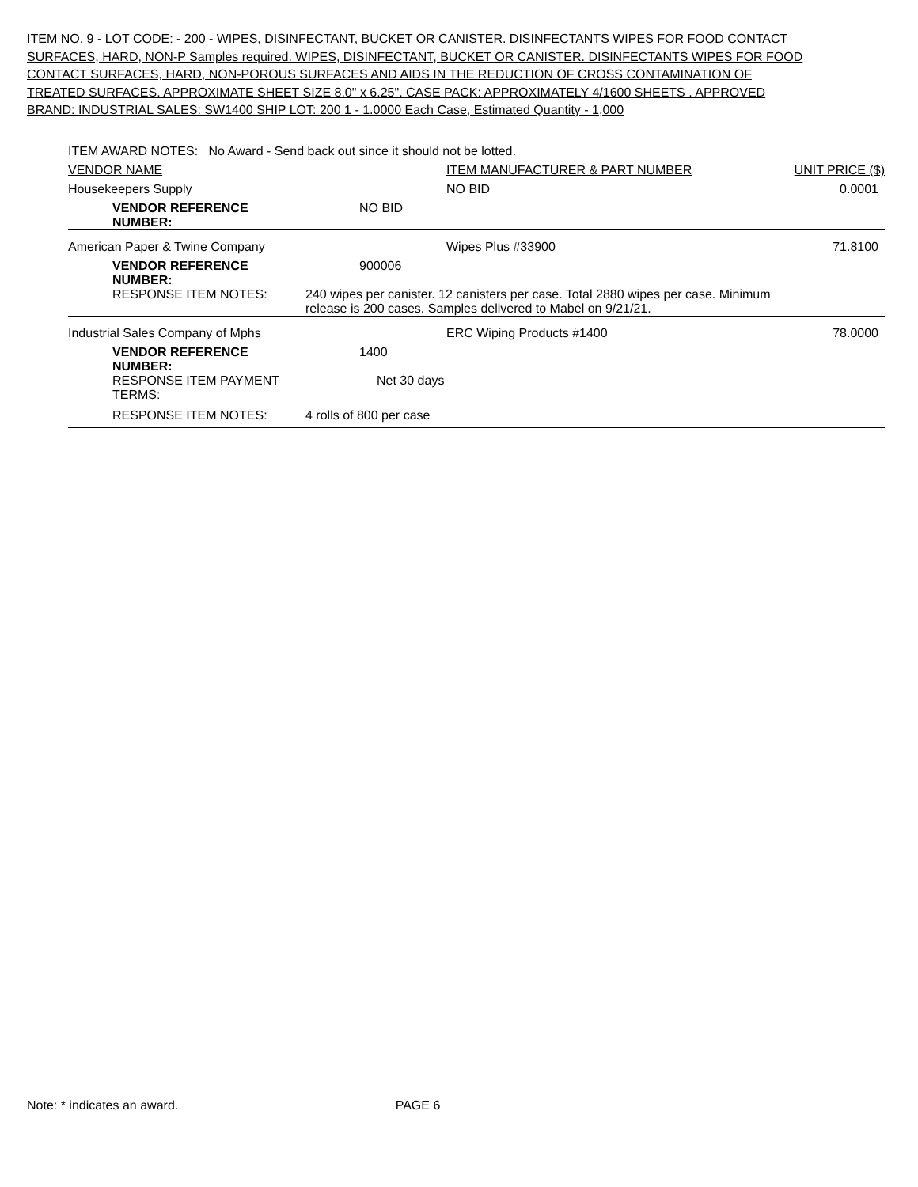ITEM NO. 9 - LOT CODE: - 200 - WIPES, DISINFECTANT, BUCKET OR CANISTER. DISINFECTANTS WIPES FOR FOOD CONTACT SURFACES, HARD, NON-P Samples required. WIPES, DISINFECTANT, BUCKET OR CANISTER. DISINFECTANTS WIPES FOR FOOD CONTACT SURFACES, HARD, NON-POROUS SURFACES AND AIDS IN THE REDUCTION OF CROSS CONTAMINATION OF TREATED SURFACES. APPROXIMATE SHEET SIZE 8.0" x 6.25". CASE PACK: APPROXIMATELY 4/1600 SHEETS . APPROVED BRAND: INDUSTRIAL SALES: SW1400 SHIP LOT: 200 1 - 1.0000 Each Case, Estimated Quantity - 1,000
| ITEM AWARD NOTES: No Award - Send back out since it should not be lotted. | | | |
| VENDOR NAME | | ITEM MANUFACTURER & PART NUMBER | UNIT PRICE ($) |
| Housekeepers Supply | | NO BID | 0.0001 |
| VENDOR REFERENCE NUMBER: | NO BID | | |
| American Paper & Twine Company | | Wipes Plus #33900 | 71.8100 |
| VENDOR REFERENCE NUMBER: | 900006 | | |
| RESPONSE ITEM NOTES: | 240 wipes per canister. 12 canisters per case. Total 2880 wipes per case. Minimum release is 200 cases. Samples delivered to Mabel on 9/21/21. | | |
| Industrial Sales Company of Mphs | | ERC Wiping Products #1400 | 78.0000 |
| VENDOR REFERENCE NUMBER: | 1400 | | |
| RESPONSE ITEM PAYMENT TERMS: | Net 30 days | | |
| RESPONSE ITEM NOTES: | 4 rolls of 800 per case | | |
Note: * indicates an award. PAGE 6